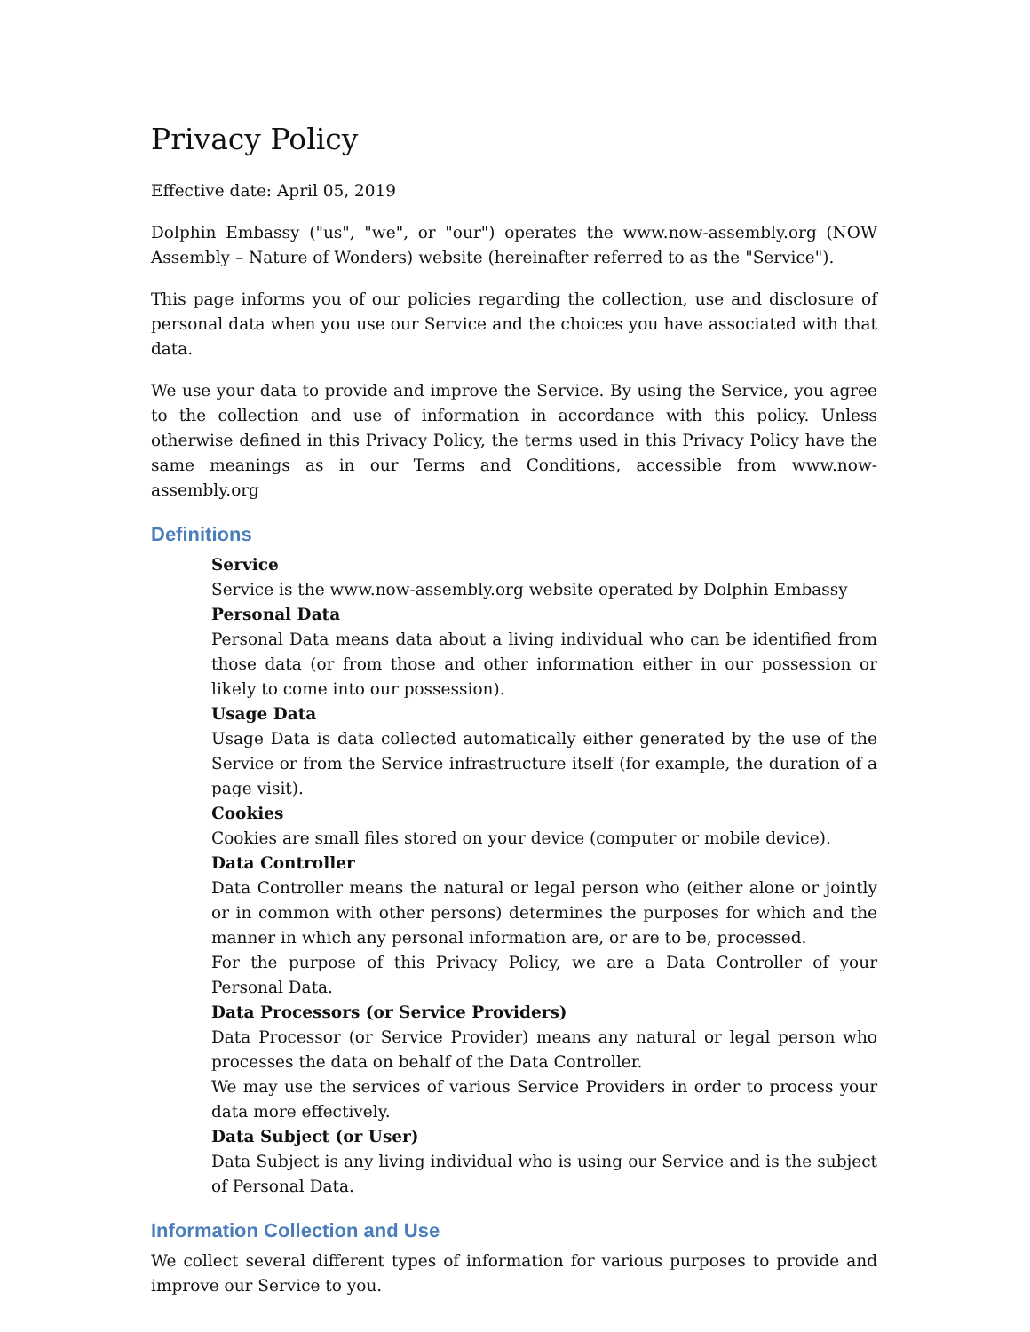Privacy Policy
Effective date: April 05, 2019
Dolphin Embassy ("us", "we", or "our") operates the www.now-assembly.org (NOW Assembly – Nature of Wonders) website (hereinafter referred to as the "Service").
This page informs you of our policies regarding the collection, use and disclosure of personal data when you use our Service and the choices you have associated with that data.
We use your data to provide and improve the Service. By using the Service, you agree to the collection and use of information in accordance with this policy. Unless otherwise defined in this Privacy Policy, the terms used in this Privacy Policy have the same meanings as in our Terms and Conditions, accessible from www.now-assembly.org
Definitions
Service
Service is the www.now-assembly.org website operated by Dolphin Embassy
Personal Data
Personal Data means data about a living individual who can be identified from those data (or from those and other information either in our possession or likely to come into our possession).
Usage Data
Usage Data is data collected automatically either generated by the use of the Service or from the Service infrastructure itself (for example, the duration of a page visit).
Cookies
Cookies are small files stored on your device (computer or mobile device).
Data Controller
Data Controller means the natural or legal person who (either alone or jointly or in common with other persons) determines the purposes for which and the manner in which any personal information are, or are to be, processed.
For the purpose of this Privacy Policy, we are a Data Controller of your Personal Data.
Data Processors (or Service Providers)
Data Processor (or Service Provider) means any natural or legal person who processes the data on behalf of the Data Controller.
We may use the services of various Service Providers in order to process your data more effectively.
Data Subject (or User)
Data Subject is any living individual who is using our Service and is the subject of Personal Data.
Information Collection and Use
We collect several different types of information for various purposes to provide and improve our Service to you.